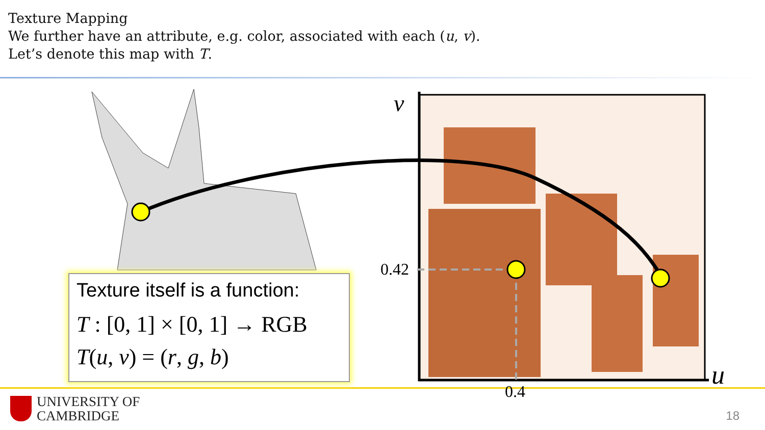Texture Mapping
We further have an attribute, e.g. color, associated with each (u, v).
Let’s denote this map with T.
v
u
0.42
0.4
Texture itself is a function:
T : [0, 1] × [0, 1] → RGB
T(u, v) = (r, g, b)
UNIVERSITY OF
CAMBRIDGE
18